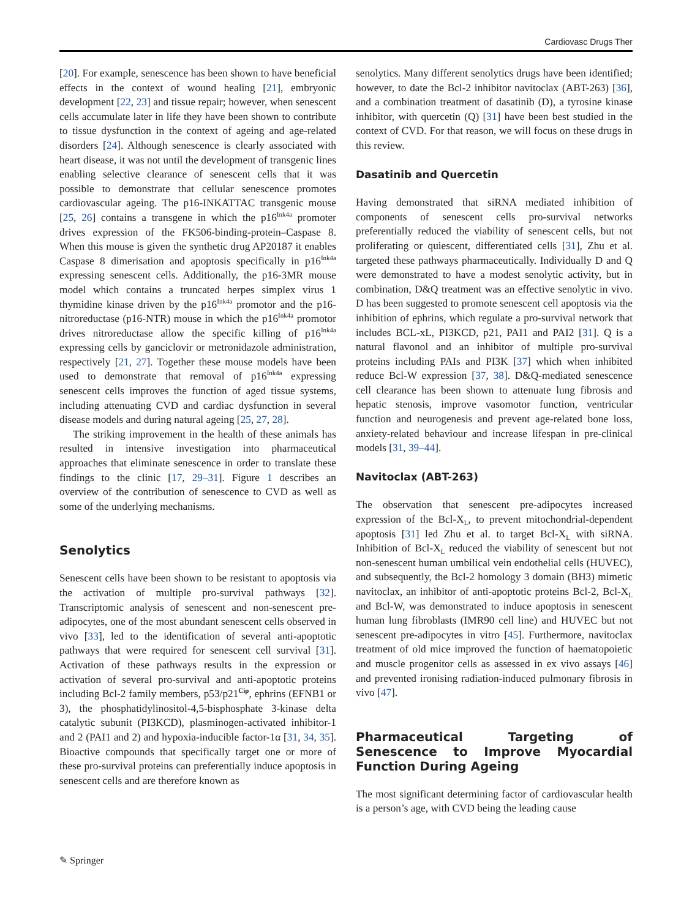Cardiovasc Drugs Ther
[20]. For example, senescence has been shown to have beneficial effects in the context of wound healing [21], embryonic development [22, 23] and tissue repair; however, when senescent cells accumulate later in life they have been shown to contribute to tissue dysfunction in the context of ageing and age-related disorders [24]. Although senescence is clearly associated with heart disease, it was not until the development of transgenic lines enabling selective clearance of senescent cells that it was possible to demonstrate that cellular senescence promotes cardiovascular ageing. The p16-INKATTAC transgenic mouse [25, 26] contains a transgene in which the p16<sup>Ink4a</sup> promoter drives expression of the FK506-binding-protein–Caspase 8. When this mouse is given the synthetic drug AP20187 it enables Caspase 8 dimerisation and apoptosis specifically in p16<sup>Ink4a</sup> expressing senescent cells. Additionally, the p16-3MR mouse model which contains a truncated herpes simplex virus 1 thymidine kinase driven by the p16<sup>Ink4a</sup> promotor and the p16-nitroreductase (p16-NTR) mouse in which the p16<sup>Ink4a</sup> promotor drives nitroreductase allow the specific killing of p16<sup>Ink4a</sup> expressing cells by ganciclovir or metronidazole administration, respectively [21, 27]. Together these mouse models have been used to demonstrate that removal of p16<sup>Ink4a</sup> expressing senescent cells improves the function of aged tissue systems, including attenuating CVD and cardiac dysfunction in several disease models and during natural ageing [25, 27, 28].
The striking improvement in the health of these animals has resulted in intensive investigation into pharmaceutical approaches that eliminate senescence in order to translate these findings to the clinic [17, 29–31]. Figure 1 describes an overview of the contribution of senescence to CVD as well as some of the underlying mechanisms.
Senolytics
Senescent cells have been shown to be resistant to apoptosis via the activation of multiple pro-survival pathways [32]. Transcriptomic analysis of senescent and non-senescent pre-adipocytes, one of the most abundant senescent cells observed in vivo [33], led to the identification of several anti-apoptotic pathways that were required for senescent cell survival [31]. Activation of these pathways results in the expression or activation of several pro-survival and anti-apoptotic proteins including Bcl-2 family members, p53/p21<sup>Cip</sup>, ephrins (EFNB1 or 3), the phosphatidylinositol-4,5-bisphosphate 3-kinase delta catalytic subunit (PI3KCD), plasminogen-activated inhibitor-1 and 2 (PAI1 and 2) and hypoxia-inducible factor-1α [31, 34, 35]. Bioactive compounds that specifically target one or more of these pro-survival proteins can preferentially induce apoptosis in senescent cells and are therefore known as
senolytics. Many different senolytics drugs have been identified; however, to date the Bcl-2 inhibitor navitoclax (ABT-263) [36], and a combination treatment of dasatinib (D), a tyrosine kinase inhibitor, with quercetin (Q) [31] have been best studied in the context of CVD. For that reason, we will focus on these drugs in this review.
Dasatinib and Quercetin
Having demonstrated that siRNA mediated inhibition of components of senescent cells pro-survival networks preferentially reduced the viability of senescent cells, but not proliferating or quiescent, differentiated cells [31], Zhu et al. targeted these pathways pharmaceutically. Individually D and Q were demonstrated to have a modest senolytic activity, but in combination, D&Q treatment was an effective senolytic in vivo. D has been suggested to promote senescent cell apoptosis via the inhibition of ephrins, which regulate a pro-survival network that includes BCL-xL, PI3KCD, p21, PAI1 and PAI2 [31]. Q is a natural flavonol and an inhibitor of multiple pro-survival proteins including PAIs and PI3K [37] which when inhibited reduce Bcl-W expression [37, 38]. D&Q-mediated senescence cell clearance has been shown to attenuate lung fibrosis and hepatic stenosis, improve vasomotor function, ventricular function and neurogenesis and prevent age-related bone loss, anxiety-related behaviour and increase lifespan in pre-clinical models [31, 39–44].
Navitoclax (ABT-263)
The observation that senescent pre-adipocytes increased expression of the Bcl-X<sub>L</sub>, to prevent mitochondrial-dependent apoptosis [31] led Zhu et al. to target Bcl-X<sub>L</sub> with siRNA. Inhibition of Bcl-X<sub>L</sub> reduced the viability of senescent but not non-senescent human umbilical vein endothelial cells (HUVEC), and subsequently, the Bcl-2 homology 3 domain (BH3) mimetic navitoclax, an inhibitor of anti-apoptotic proteins Bcl-2, Bcl-X<sub>L</sub> and Bcl-W, was demonstrated to induce apoptosis in senescent human lung fibroblasts (IMR90 cell line) and HUVEC but not senescent pre-adipocytes in vitro [45]. Furthermore, navitoclax treatment of old mice improved the function of haematopoietic and muscle progenitor cells as assessed in ex vivo assays [46] and prevented ironising radiation-induced pulmonary fibrosis in vivo [47].
Pharmaceutical Targeting of Senescence to Improve Myocardial Function During Ageing
The most significant determining factor of cardiovascular health is a person’s age, with CVD being the leading cause
✎ Springer